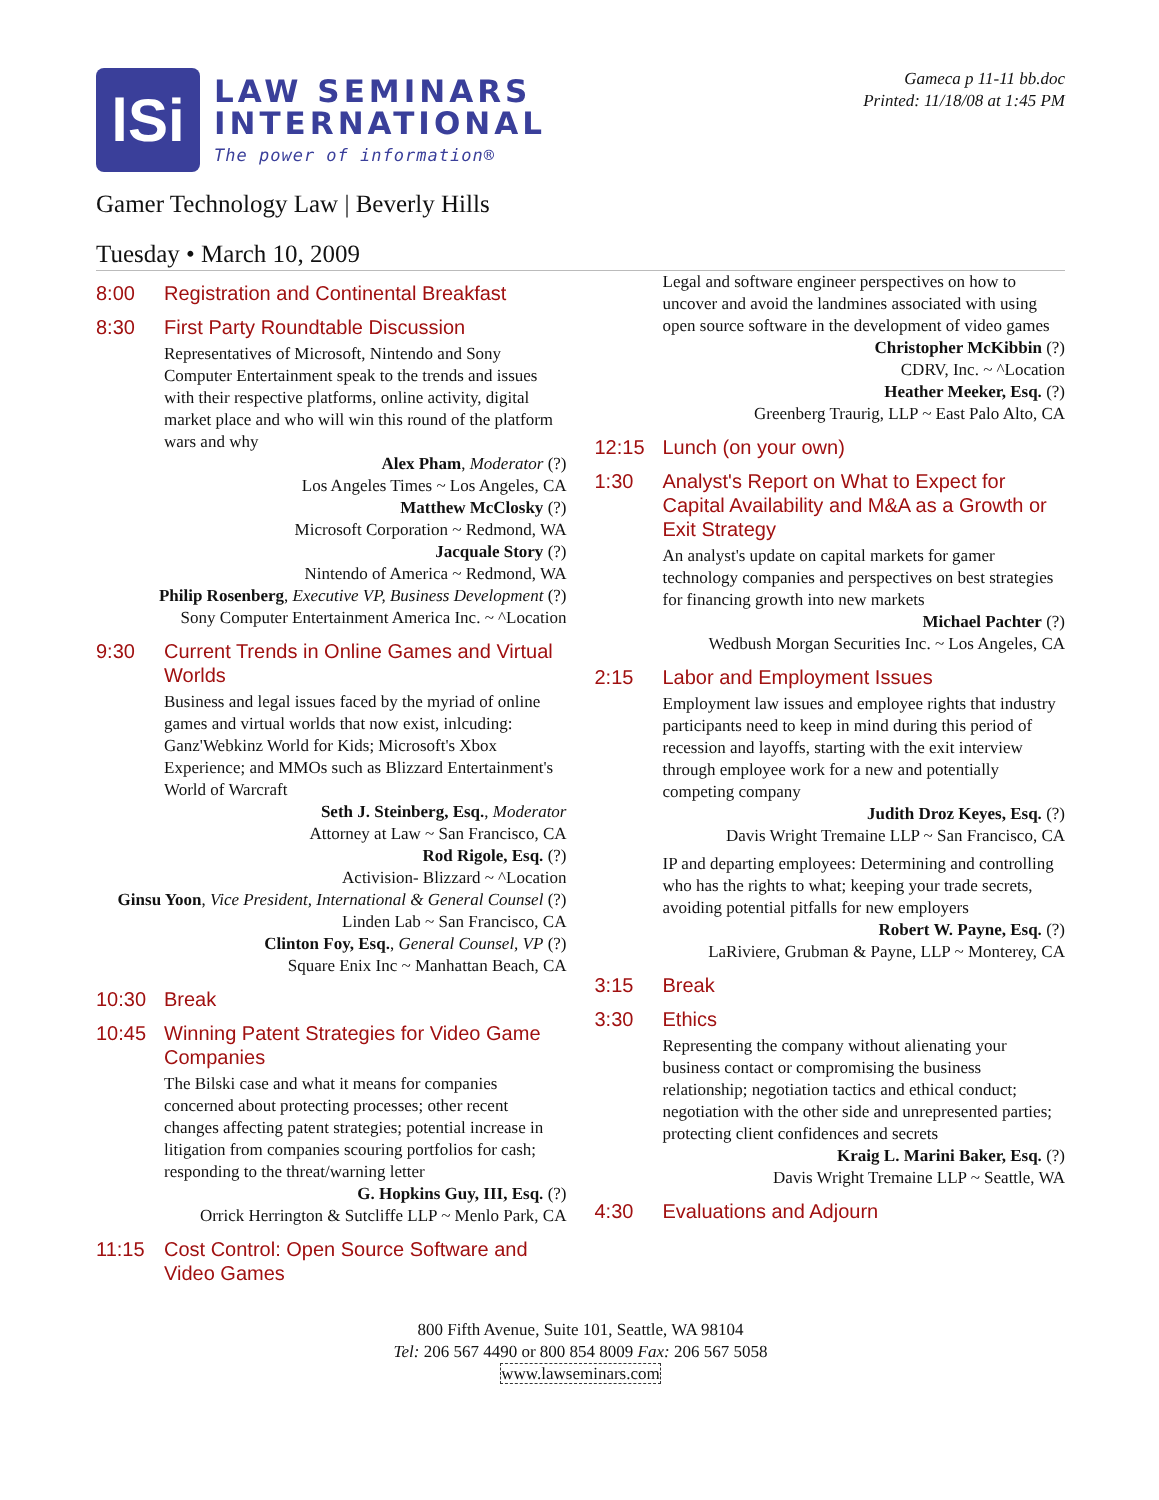lSi
LAW SEMINARS
INTERNATIONAL
The power of information®
Gameca p 11-11 bb.doc
Printed: 11/18/08 at 1:45 PM
Gamer Technology Law | Beverly Hills
Tuesday • March 10, 2009
8:00 Registration and Continental Breakfast
8:30 First Party Roundtable Discussion
Representatives of Microsoft, Nintendo and Sony Computer Entertainment speak to the trends and issues with their respective platforms, online activity, digital market place and who will win this round of the platform wars and why
Alex Pham, Moderator (?)
Los Angeles Times ~ Los Angeles, CA
Matthew McClosky (?)
Microsoft Corporation ~ Redmond, WA
Jacquale Story (?)
Nintendo of America ~ Redmond, WA
Philip Rosenberg, Executive VP, Business Development (?)
Sony Computer Entertainment America Inc. ~ ^Location
9:30 Current Trends in Online Games and Virtual Worlds
Business and legal issues faced by the myriad of online games and virtual worlds that now exist, inlcuding: Ganz'Webkinz World for Kids; Microsoft's Xbox Experience; and MMOs such as Blizzard Entertainment's World of Warcraft
Seth J. Steinberg, Esq., Moderator
Attorney at Law ~ San Francisco, CA
Rod Rigole, Esq. (?)
Activision- Blizzard ~ ^Location
Ginsu Yoon, Vice President, International & General Counsel (?)
Linden Lab ~ San Francisco, CA
Clinton Foy, Esq., General Counsel, VP (?)
Square Enix Inc ~ Manhattan Beach, CA
10:30 Break
10:45 Winning Patent Strategies for Video Game Companies
The Bilski case and what it means for companies concerned about protecting processes; other recent changes affecting patent strategies; potential increase in litigation from companies scouring portfolios for cash; responding to the threat/warning letter
G. Hopkins Guy, III, Esq. (?)
Orrick Herrington & Sutcliffe LLP ~ Menlo Park, CA
11:15 Cost Control: Open Source Software and Video Games
Legal and software engineer perspectives on how to uncover and avoid the landmines associated with using open source software in the development of video games
Christopher McKibbin (?)
CDRV, Inc. ~ ^Location
Heather Meeker, Esq. (?)
Greenberg Traurig, LLP ~ East Palo Alto, CA
12:15 Lunch (on your own)
1:30 Analyst's Report on What to Expect for Capital Availability and M&A as a Growth or Exit Strategy
An analyst's update on capital markets for gamer technology companies and perspectives on best strategies for financing growth into new markets
Michael Pachter (?)
Wedbush Morgan Securities Inc. ~ Los Angeles, CA
2:15 Labor and Employment Issues
Employment law issues and employee rights that industry participants need to keep in mind during this period of recession and layoffs, starting with the exit interview through employee work for a new and potentially competing company
Judith Droz Keyes, Esq. (?)
Davis Wright Tremaine LLP ~ San Francisco, CA
IP and departing employees: Determining and controlling who has the rights to what; keeping your trade secrets, avoiding potential pitfalls for new employers
Robert W. Payne, Esq. (?)
LaRiviere, Grubman & Payne, LLP ~ Monterey, CA
3:15 Break
3:30 Ethics
Representing the company without alienating your business contact or compromising the business relationship; negotiation tactics and ethical conduct; negotiation with the other side and unrepresented parties; protecting client confidences and secrets
Kraig L. Marini Baker, Esq. (?)
Davis Wright Tremaine LLP ~ Seattle, WA
4:30 Evaluations and Adjourn
800 Fifth Avenue, Suite 101, Seattle, WA 98104
Tel: 206 567 4490 or 800 854 8009 Fax: 206 567 5058
www.lawseminars.com